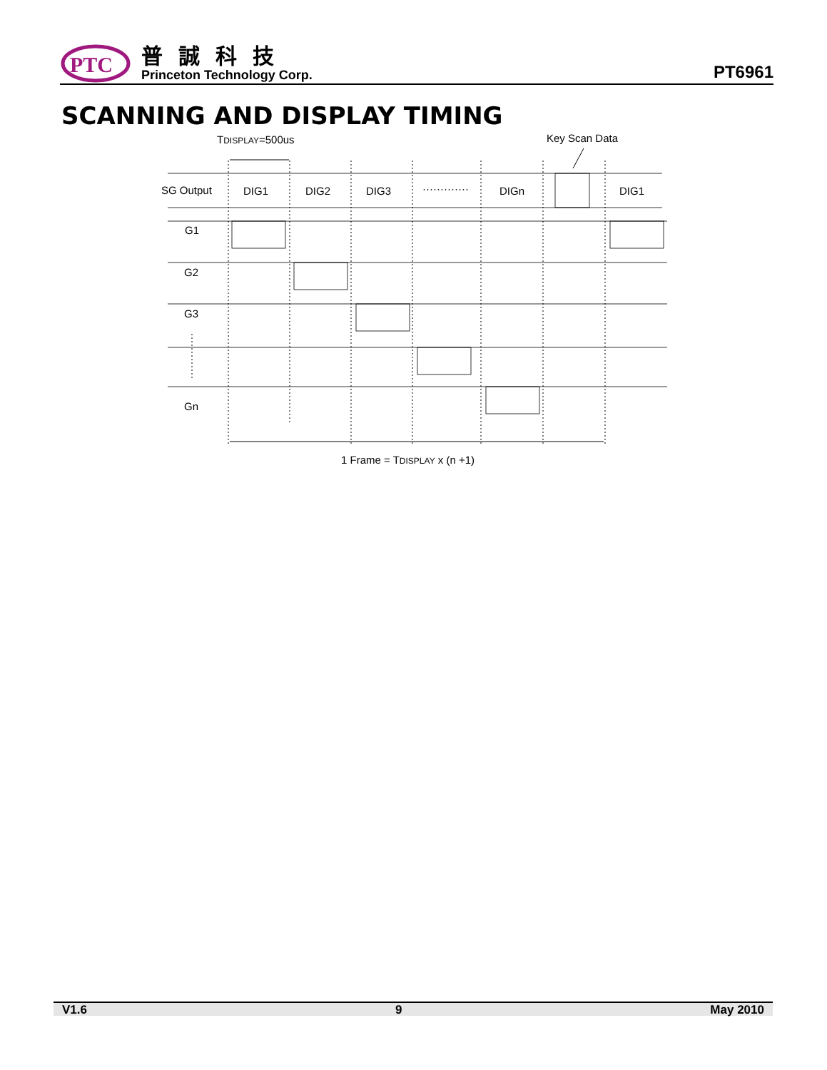PTC
普誠科技
Princeton Technology Corp.
PT6961
SCANNING AND DISPLAY TIMING
TDISPLAY=500us
Key Scan Data
SG Output
DIG1
DIG2
DIG3
·············
DIGn
DIG1
G1
G2
G3
Gn
1 Frame = TDISPLAY x (n +1)
V1.6 9 May 2010